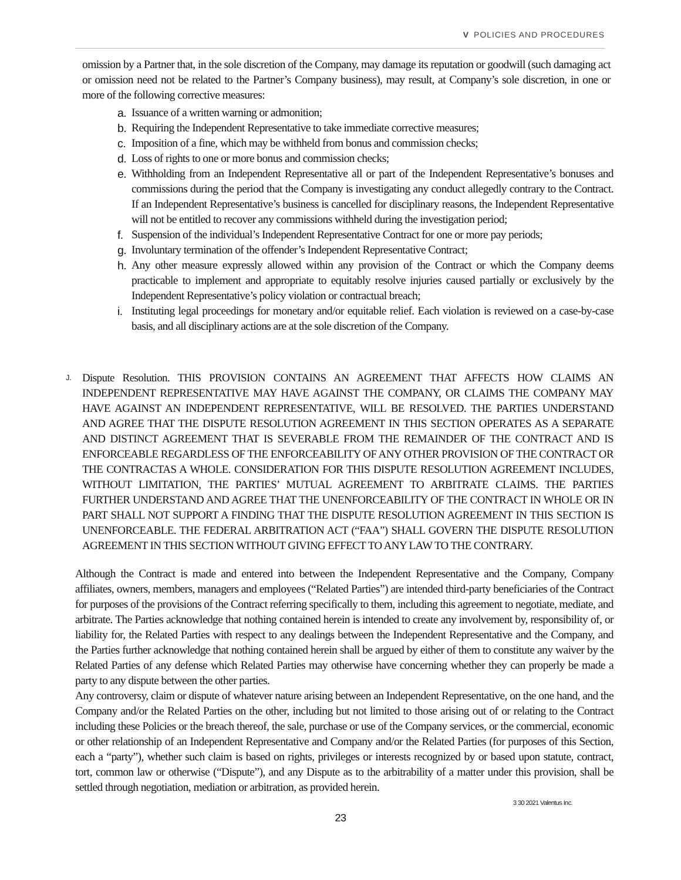V POLICIES AND PROCEDURES
omission by a Partner that, in the sole discretion of the Company, may damage its reputation or goodwill (such damaging act or omission need not be related to the Partner’s Company business), may result, at Company’s sole discretion, in one or more of the following corrective measures:
a. Issuance of a written warning or admonition;
b. Requiring the Independent Representative to take immediate corrective measures;
c. Imposition of a fine, which may be withheld from bonus and commission checks;
d. Loss of rights to one or more bonus and commission checks;
e. Withholding from an Independent Representative all or part of the Independent Representative’s bonuses and commissions during the period that the Company is investigating any conduct allegedly contrary to the Contract. If an Independent Representative’s business is cancelled for disciplinary reasons, the Independent Representative will not be entitled to recover any commissions withheld during the investigation period;
f. Suspension of the individual’s Independent Representative Contract for one or more pay periods;
g. Involuntary termination of the offender’s Independent Representative Contract;
h. Any other measure expressly allowed within any provision of the Contract or which the Company deems practicable to implement and appropriate to equitably resolve injuries caused partially or exclusively by the Independent Representative’s policy violation or contractual breach;
i. Instituting legal proceedings for monetary and/or equitable relief. Each violation is reviewed on a case-by-case basis, and all disciplinary actions are at the sole discretion of the Company.
J.
Dispute Resolution. THIS PROVISION CONTAINS AN AGREEMENT THAT AFFECTS HOW CLAIMS AN INDEPENDENT REPRESENTATIVE MAY HAVE AGAINST THE COMPANY, OR CLAIMS THE COMPANY MAY HAVE AGAINST AN INDEPENDENT REPRESENTATIVE, WILL BE RESOLVED. THE PARTIES UNDERSTAND AND AGREE THAT THE DISPUTE RESOLUTION AGREEMENT IN THIS SECTION OPERATES AS A SEPARATE AND DISTINCT AGREEMENT THAT IS SEVERABLE FROM THE REMAINDER OF THE CONTRACT AND IS ENFORCEABLE REGARDLESS OF THE ENFORCEABILITY OF ANY OTHER PROVISION OF THE CONTRACT OR THE CONTRACTAS A WHOLE. CONSIDERATION FOR THIS DISPUTE RESOLUTION AGREEMENT INCLUDES, WITHOUT LIMITATION, THE PARTIES’ MUTUAL AGREEMENT TO ARBITRATE CLAIMS. THE PARTIES FURTHER UNDERSTAND AND AGREE THAT THE UNENFORCEABILITY OF THE CONTRACT IN WHOLE OR IN PART SHALL NOT SUPPORT A FINDING THAT THE DISPUTE RESOLUTION AGREEMENT IN THIS SECTION IS UNENFORCEABLE. THE FEDERAL ARBITRATION ACT (“FAA”) SHALL GOVERN THE DISPUTE RESOLUTION AGREEMENT IN THIS SECTION WITHOUT GIVING EFFECT TO ANY LAW TO THE CONTRARY.
Although the Contract is made and entered into between the Independent Representative and the Company, Company affiliates, owners, members, managers and employees (“Related Parties”) are intended third-party beneficiaries of the Contract for purposes of the provisions of the Contract referring specifically to them, including this agreement to negotiate, mediate, and arbitrate. The Parties acknowledge that nothing contained herein is intended to create any involvement by, responsibility of, or liability for, the Related Parties with respect to any dealings between the Independent Representative and the Company, and the Parties further acknowledge that nothing contained herein shall be argued by either of them to constitute any waiver by the Related Parties of any defense which Related Parties may otherwise have concerning whether they can properly be made a party to any dispute between the other parties.
Any controversy, claim or dispute of whatever nature arising between an Independent Representative, on the one hand, and the Company and/or the Related Parties on the other, including but not limited to those arising out of or relating to the Contract including these Policies or the breach thereof, the sale, purchase or use of the Company services, or the commercial, economic or other relationship of an Independent Representative and Company and/or the Related Parties (for purposes of this Section, each a “party”), whether such claim is based on rights, privileges or interests recognized by or based upon statute, contract, tort, common law or otherwise (“Dispute”), and any Dispute as to the arbitrability of a matter under this provision, shall be settled through negotiation, mediation or arbitration, as provided herein.
3 30 2021 Valentus Inc.
23